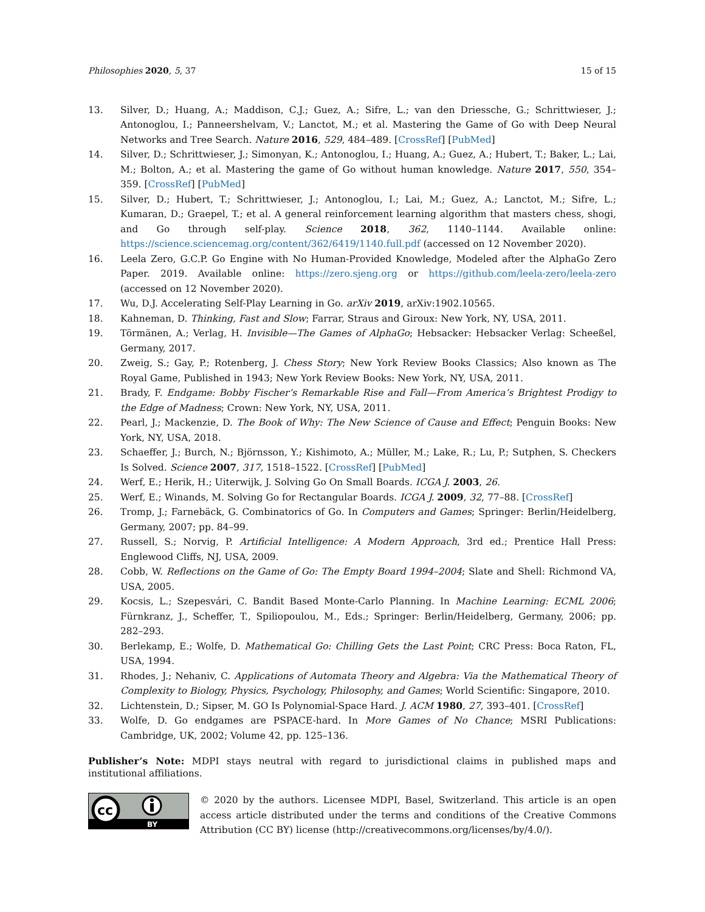Philosophies 2020, 5, 37 15 of 15
13. Silver, D.; Huang, A.; Maddison, C.J.; Guez, A.; Sifre, L.; van den Driessche, G.; Schrittwieser, J.; Antonoglou, I.; Panneershelvam, V.; Lanctot, M.; et al. Mastering the Game of Go with Deep Neural Networks and Tree Search. Nature 2016, 529, 484–489. [CrossRef] [PubMed]
14. Silver, D.; Schrittwieser, J.; Simonyan, K.; Antonoglou, I.; Huang, A.; Guez, A.; Hubert, T.; Baker, L.; Lai, M.; Bolton, A.; et al. Mastering the game of Go without human knowledge. Nature 2017, 550, 354–359. [CrossRef] [PubMed]
15. Silver, D.; Hubert, T.; Schrittwieser, J.; Antonoglou, I.; Lai, M.; Guez, A.; Lanctot, M.; Sifre, L.; Kumaran, D.; Graepel, T.; et al. A general reinforcement learning algorithm that masters chess, shogi, and Go through self-play. Science 2018, 362, 1140–1144. Available online: https://science.sciencemag.org/content/362/6419/1140.full.pdf (accessed on 12 November 2020).
16. Leela Zero, G.C.P. Go Engine with No Human-Provided Knowledge, Modeled after the AlphaGo Zero Paper. 2019. Available online: https://zero.sjeng.org or https://github.com/leela-zero/leela-zero (accessed on 12 November 2020).
17. Wu, D.J. Accelerating Self-Play Learning in Go. arXiv 2019, arXiv:1902.10565.
18. Kahneman, D. Thinking, Fast and Slow; Farrar, Straus and Giroux: New York, NY, USA, 2011.
19. Törmänen, A.; Verlag, H. Invisible—The Games of AlphaGo; Hebsacker: Hebsacker Verlag: Scheeßel, Germany, 2017.
20. Zweig, S.; Gay, P.; Rotenberg, J. Chess Story; New York Review Books Classics; Also known as The Royal Game, Published in 1943; New York Review Books: New York, NY, USA, 2011.
21. Brady, F. Endgame: Bobby Fischer’s Remarkable Rise and Fall—From America’s Brightest Prodigy to the Edge of Madness; Crown: New York, NY, USA, 2011.
22. Pearl, J.; Mackenzie, D. The Book of Why: The New Science of Cause and Effect; Penguin Books: New York, NY, USA, 2018.
23. Schaeffer, J.; Burch, N.; Björnsson, Y.; Kishimoto, A.; Müller, M.; Lake, R.; Lu, P.; Sutphen, S. Checkers Is Solved. Science 2007, 317, 1518–1522. [CrossRef] [PubMed]
24. Werf, E.; Herik, H.; Uiterwijk, J. Solving Go On Small Boards. ICGA J. 2003, 26.
25. Werf, E.; Winands, M. Solving Go for Rectangular Boards. ICGA J. 2009, 32, 77–88. [CrossRef]
26. Tromp, J.; Farnebäck, G. Combinatorics of Go. In Computers and Games; Springer: Berlin/Heidelberg, Germany, 2007; pp. 84–99.
27. Russell, S.; Norvig, P. Artificial Intelligence: A Modern Approach, 3rd ed.; Prentice Hall Press: Englewood Cliffs, NJ, USA, 2009.
28. Cobb, W. Reflections on the Game of Go: The Empty Board 1994–2004; Slate and Shell: Richmond VA, USA, 2005.
29. Kocsis, L.; Szepesvári, C. Bandit Based Monte-Carlo Planning. In Machine Learning: ECML 2006; Fürnkranz, J., Scheffer, T., Spiliopoulou, M., Eds.; Springer: Berlin/Heidelberg, Germany, 2006; pp. 282–293.
30. Berlekamp, E.; Wolfe, D. Mathematical Go: Chilling Gets the Last Point; CRC Press: Boca Raton, FL, USA, 1994.
31. Rhodes, J.; Nehaniv, C. Applications of Automata Theory and Algebra: Via the Mathematical Theory of Complexity to Biology, Physics, Psychology, Philosophy, and Games; World Scientific: Singapore, 2010.
32. Lichtenstein, D.; Sipser, M. GO Is Polynomial-Space Hard. J. ACM 1980, 27, 393–401. [CrossRef]
33. Wolfe, D. Go endgames are PSPACE-hard. In More Games of No Chance; MSRI Publications: Cambridge, UK, 2002; Volume 42, pp. 125–136.
Publisher’s Note: MDPI stays neutral with regard to jurisdictional claims in published maps and institutional affiliations.
cc
BY
© 2020 by the authors. Licensee MDPI, Basel, Switzerland. This article is an open access article distributed under the terms and conditions of the Creative Commons Attribution (CC BY) license (http://creativecommons.org/licenses/by/4.0/).